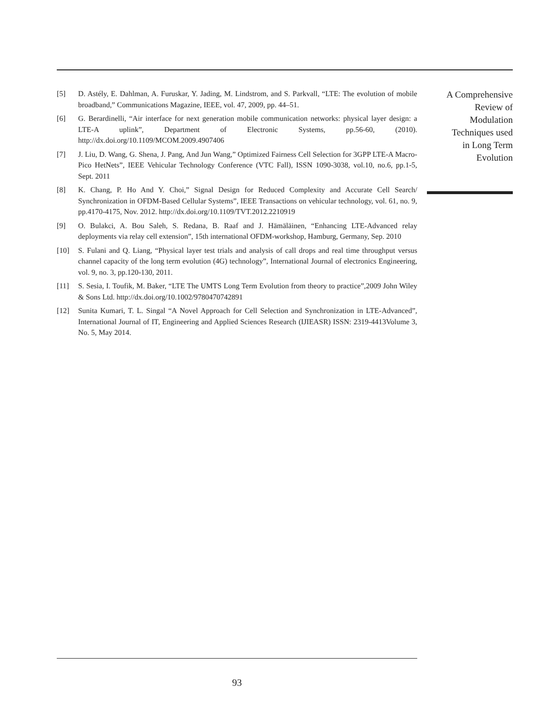[5] D. Astély, E. Dahlman, A. Furuskar, Y. Jading, M. Lindstrom, and S. Parkvall, “LTE: The evolution of mobile broadband,” Communications Magazine, IEEE, vol. 47, 2009, pp. 44–51.
[6] G. Berardinelli, “Air interface for next generation mobile communication networks: physical layer design: a LTE-A uplink”, Department of Electronic Systems, pp.56-60, (2010). http://dx.doi.org/10.1109/MCOM.2009.4907406
[7] J. Liu, D. Wang, G. Shena, J. Pang, And Jun Wang,” Optimized Fairness Cell Selection for 3GPP LTE-A Macro-Pico HetNets”, IEEE Vehicular Technology Conference (VTC Fall), ISSN 1090-3038, vol.10, no.6, pp.1-5, Sept. 2011
[8] K. Chang, P. Ho And Y. Choi,” Signal Design for Reduced Complexity and Accurate Cell Search/ Synchronization in OFDM-Based Cellular Systems”, IEEE Transactions on vehicular technology, vol. 61, no. 9, pp.4170-4175, Nov. 2012. http://dx.doi.org/10.1109/TVT.2012.2210919
[9] O. Bulakci, A. Bou Saleh, S. Redana, B. Raaf and J. Hämäläinen, “Enhancing LTE-Advanced relay deployments via relay cell extension”, 15th international OFDM-workshop, Hamburg, Germany, Sep. 2010
[10] S. Fulani and Q. Liang, “Physical layer test trials and analysis of call drops and real time throughput versus channel capacity of the long term evolution (4G) technology”, International Journal of electronics Engineering, vol. 9, no. 3, pp.120-130, 2011.
[11] S. Sesia, I. Toufik, M. Baker, “LTE The UMTS Long Term Evolution from theory to practice”,2009 John Wiley & Sons Ltd. http://dx.doi.org/10.1002/9780470742891
[12] Sunita Kumari, T. L. Singal “A Novel Approach for Cell Selection and Synchronization in LTE-Advanced”, International Journal of IT, Engineering and Applied Sciences Research (IJIEASR) ISSN: 2319-4413Volume 3, No. 5, May 2014.
A Comprehensive
Review of
Modulation
Techniques used
in Long Term
Evolution
93